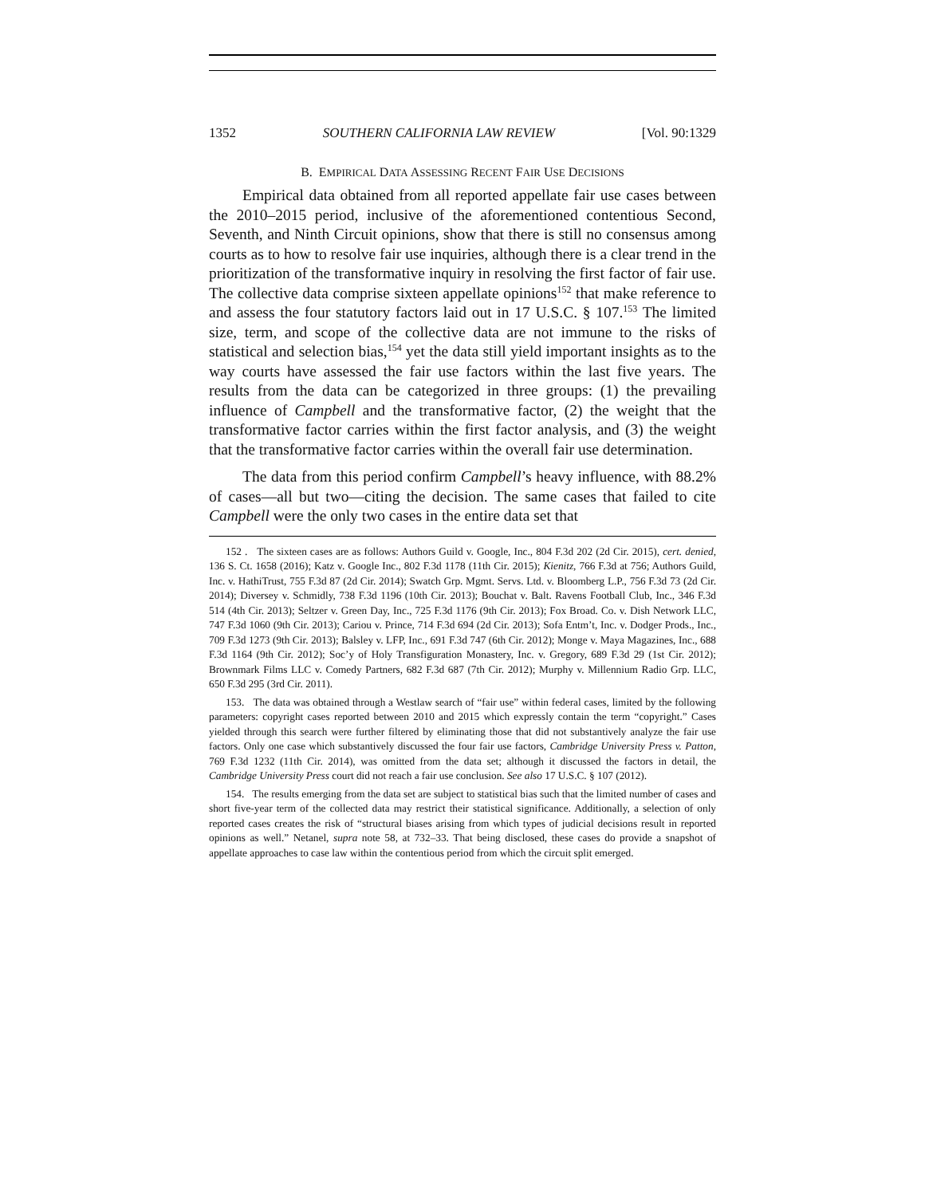1352 SOUTHERN CALIFORNIA LAW REVIEW [Vol. 90:1329
B. EMPIRICAL DATA ASSESSING RECENT FAIR USE DECISIONS
Empirical data obtained from all reported appellate fair use cases between the 2010–2015 period, inclusive of the aforementioned contentious Second, Seventh, and Ninth Circuit opinions, show that there is still no consensus among courts as to how to resolve fair use inquiries, although there is a clear trend in the prioritization of the transformative inquiry in resolving the first factor of fair use. The collective data comprise sixteen appellate opinions<sup>152</sup> that make reference to and assess the four statutory factors laid out in 17 U.S.C. § 107.<sup>153</sup> The limited size, term, and scope of the collective data are not immune to the risks of statistical and selection bias,<sup>154</sup> yet the data still yield important insights as to the way courts have assessed the fair use factors within the last five years. The results from the data can be categorized in three groups: (1) the prevailing influence of Campbell and the transformative factor, (2) the weight that the transformative factor carries within the first factor analysis, and (3) the weight that the transformative factor carries within the overall fair use determination.
The data from this period confirm Campbell’s heavy influence, with 88.2% of cases—all but two—citing the decision. The same cases that failed to cite Campbell were the only two cases in the entire data set that
152 . The sixteen cases are as follows: Authors Guild v. Google, Inc., 804 F.3d 202 (2d Cir. 2015), cert. denied, 136 S. Ct. 1658 (2016); Katz v. Google Inc., 802 F.3d 1178 (11th Cir. 2015); Kienitz, 766 F.3d at 756; Authors Guild, Inc. v. HathiTrust, 755 F.3d 87 (2d Cir. 2014); Swatch Grp. Mgmt. Servs. Ltd. v. Bloomberg L.P., 756 F.3d 73 (2d Cir. 2014); Diversey v. Schmidly, 738 F.3d 1196 (10th Cir. 2013); Bouchat v. Balt. Ravens Football Club, Inc., 346 F.3d 514 (4th Cir. 2013); Seltzer v. Green Day, Inc., 725 F.3d 1176 (9th Cir. 2013); Fox Broad. Co. v. Dish Network LLC, 747 F.3d 1060 (9th Cir. 2013); Cariou v. Prince, 714 F.3d 694 (2d Cir. 2013); Sofa Entm’t, Inc. v. Dodger Prods., Inc., 709 F.3d 1273 (9th Cir. 2013); Balsley v. LFP, Inc., 691 F.3d 747 (6th Cir. 2012); Monge v. Maya Magazines, Inc., 688 F.3d 1164 (9th Cir. 2012); Soc’y of Holy Transfiguration Monastery, Inc. v. Gregory, 689 F.3d 29 (1st Cir. 2012); Brownmark Films LLC v. Comedy Partners, 682 F.3d 687 (7th Cir. 2012); Murphy v. Millennium Radio Grp. LLC, 650 F.3d 295 (3rd Cir. 2011).
153. The data was obtained through a Westlaw search of “fair use” within federal cases, limited by the following parameters: copyright cases reported between 2010 and 2015 which expressly contain the term “copyright.” Cases yielded through this search were further filtered by eliminating those that did not substantively analyze the fair use factors. Only one case which substantively discussed the four fair use factors, Cambridge University Press v. Patton, 769 F.3d 1232 (11th Cir. 2014), was omitted from the data set; although it discussed the factors in detail, the Cambridge University Press court did not reach a fair use conclusion. See also 17 U.S.C. § 107 (2012).
154. The results emerging from the data set are subject to statistical bias such that the limited number of cases and short five-year term of the collected data may restrict their statistical significance. Additionally, a selection of only reported cases creates the risk of “structural biases arising from which types of judicial decisions result in reported opinions as well.” Netanel, supra note 58, at 732–33. That being disclosed, these cases do provide a snapshot of appellate approaches to case law within the contentious period from which the circuit split emerged.